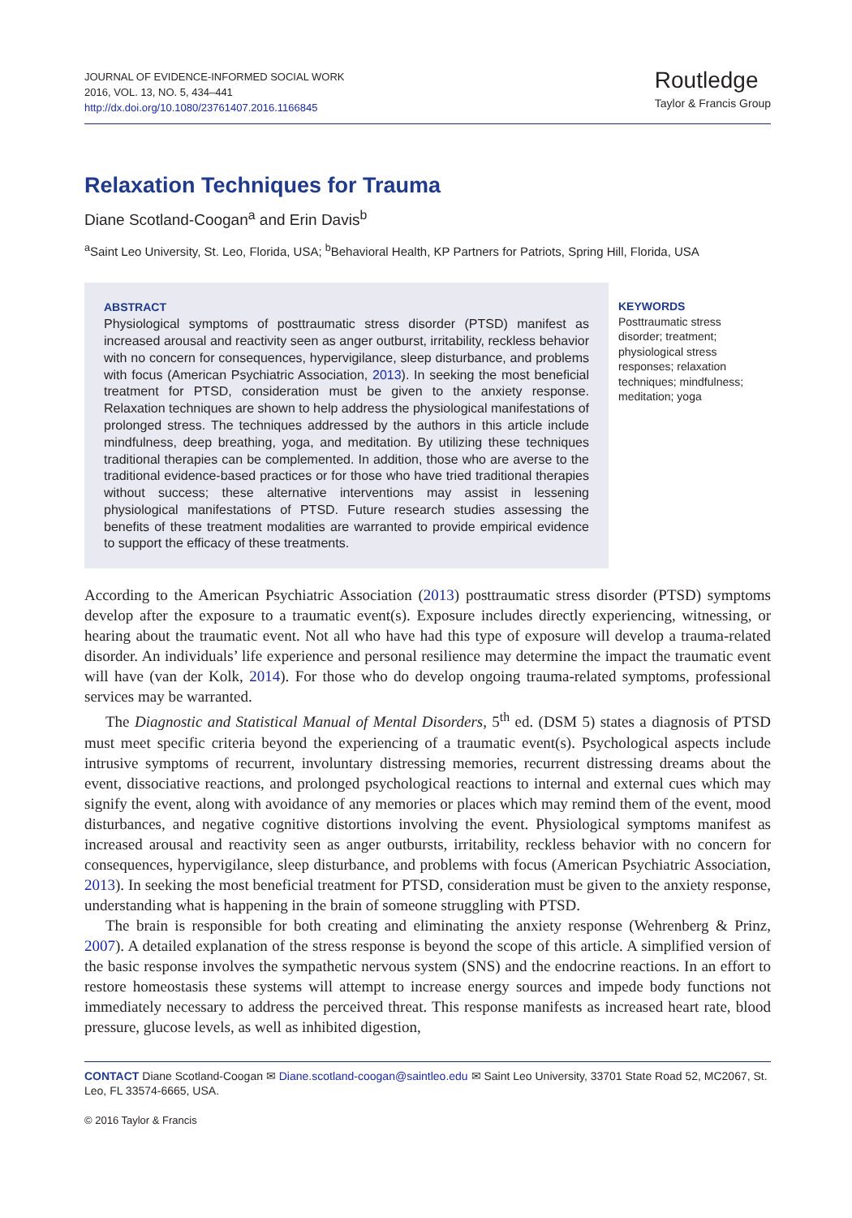JOURNAL OF EVIDENCE-INFORMED SOCIAL WORK
2016, VOL. 13, NO. 5, 434–441
http://dx.doi.org/10.1080/23761407.2016.1166845
Routledge
Taylor & Francis Group
Relaxation Techniques for Trauma
Diane Scotland-Coogan<sup>a</sup> and Erin Davis<sup>b</sup>
<sup>a</sup> Saint Leo University, St. Leo, Florida, USA; <sup>b</sup>Behavioral Health, KP Partners for Patriots, Spring Hill, Florida, USA
ABSTRACT
Physiological symptoms of posttraumatic stress disorder (PTSD) manifest as increased arousal and reactivity seen as anger outburst, irritability, reckless behavior with no concern for consequences, hypervigilance, sleep disturbance, and problems with focus (American Psychiatric Association, 2013). In seeking the most beneficial treatment for PTSD, consideration must be given to the anxiety response. Relaxation techniques are shown to help address the physiological manifestations of prolonged stress. The techniques addressed by the authors in this article include mindfulness, deep breathing, yoga, and meditation. By utilizing these techniques traditional therapies can be complemented. In addition, those who are averse to the traditional evidence-based practices or for those who have tried traditional therapies without success; these alternative interventions may assist in lessening physiological manifestations of PTSD. Future research studies assessing the benefits of these treatment modalities are warranted to provide empirical evidence to support the efficacy of these treatments.
KEYWORDS
Posttraumatic stress disorder; treatment; physiological stress responses; relaxation techniques; mindfulness; meditation; yoga
According to the American Psychiatric Association (2013) posttraumatic stress disorder (PTSD) symptoms develop after the exposure to a traumatic event(s). Exposure includes directly experiencing, witnessing, or hearing about the traumatic event. Not all who have had this type of exposure will develop a trauma-related disorder. An individuals’ life experience and personal resilience may determine the impact the traumatic event will have (van der Kolk, 2014). For those who do develop ongoing trauma-related symptoms, professional services may be warranted.
The Diagnostic and Statistical Manual of Mental Disorders, 5<sup>th</sup> ed. (DSM 5) states a diagnosis of PTSD must meet specific criteria beyond the experiencing of a traumatic event(s). Psychological aspects include intrusive symptoms of recurrent, involuntary distressing memories, recurrent distressing dreams about the event, dissociative reactions, and prolonged psychological reactions to internal and external cues which may signify the event, along with avoidance of any memories or places which may remind them of the event, mood disturbances, and negative cognitive distortions involving the event. Physiological symptoms manifest as increased arousal and reactivity seen as anger outbursts, irritability, reckless behavior with no concern for consequences, hypervigilance, sleep disturbance, and problems with focus (American Psychiatric Association, 2013). In seeking the most beneficial treatment for PTSD, consideration must be given to the anxiety response, understanding what is happening in the brain of someone struggling with PTSD.
The brain is responsible for both creating and eliminating the anxiety response (Wehrenberg & Prinz, 2007). A detailed explanation of the stress response is beyond the scope of this article. A simplified version of the basic response involves the sympathetic nervous system (SNS) and the endocrine reactions. In an effort to restore homeostasis these systems will attempt to increase energy sources and impede body functions not immediately necessary to address the perceived threat. This response manifests as increased heart rate, blood pressure, glucose levels, as well as inhibited digestion,
CONTACT Diane Scotland-Coogan ✉ Diane.scotland-coogan@saintleo.edu ✉ Saint Leo University, 33701 State Road 52, MC2067, St. Leo, FL 33574-6665, USA.
© 2016 Taylor & Francis